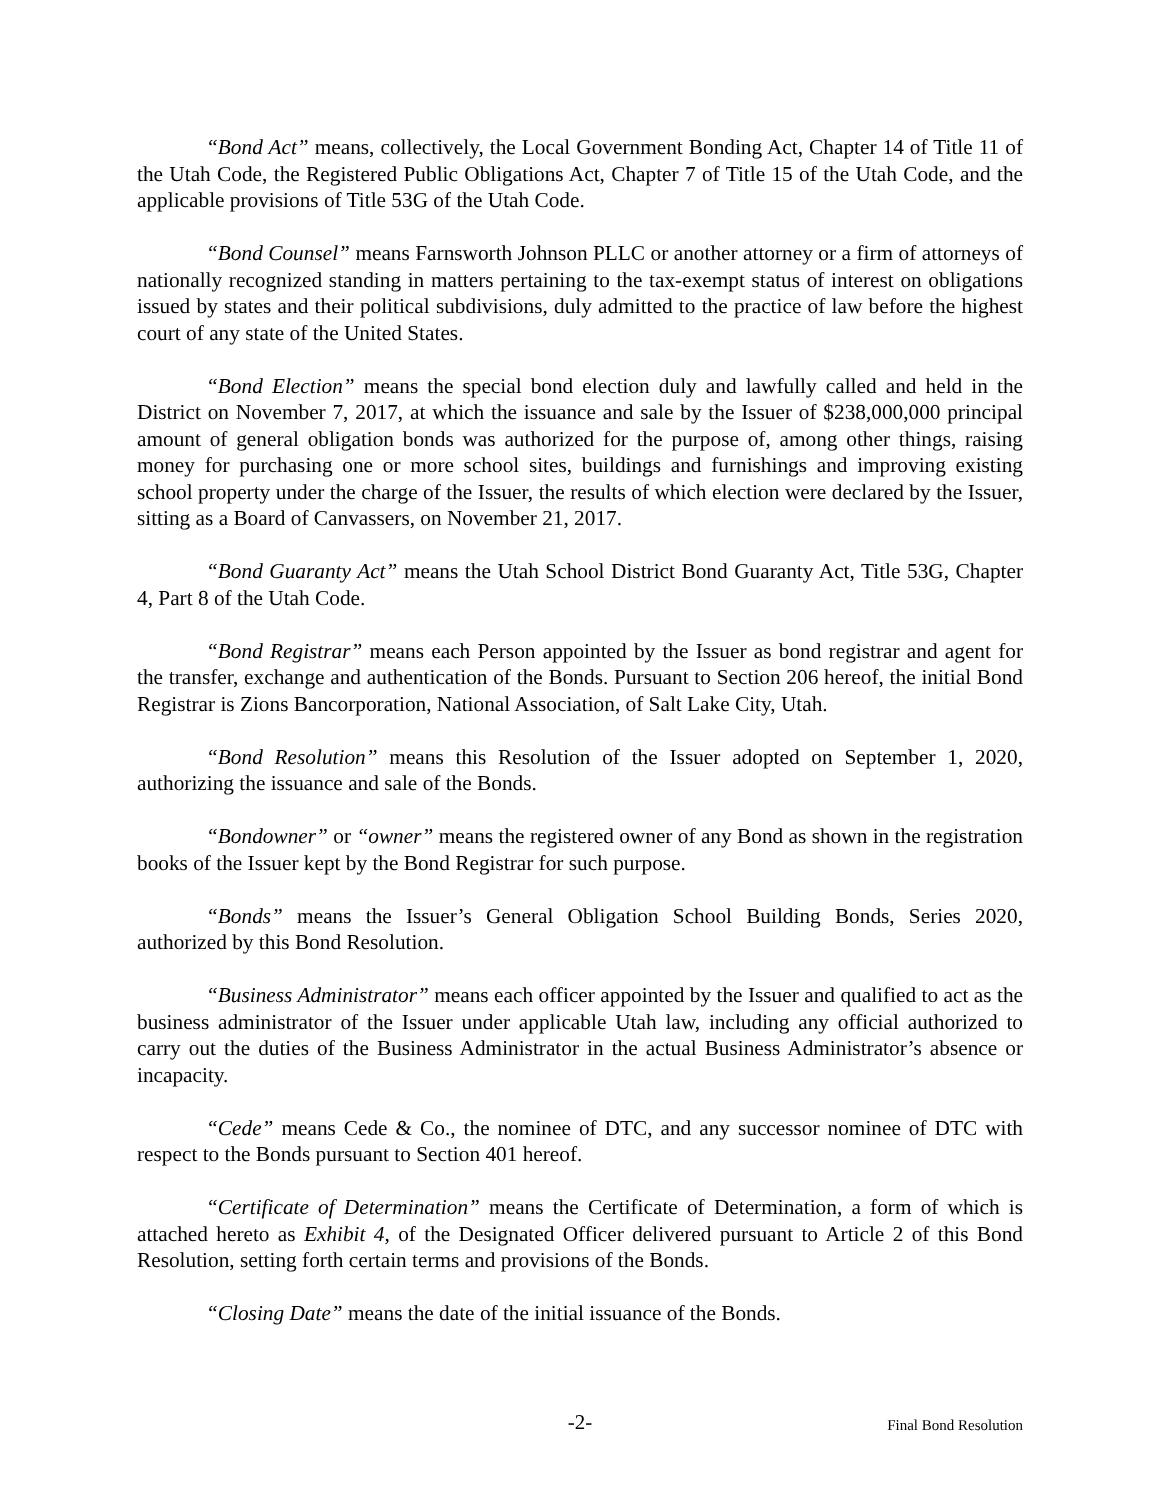“Bond Act” means, collectively, the Local Government Bonding Act, Chapter 14 of Title 11 of the Utah Code, the Registered Public Obligations Act, Chapter 7 of Title 15 of the Utah Code, and the applicable provisions of Title 53G of the Utah Code.
“Bond Counsel” means Farnsworth Johnson PLLC or another attorney or a firm of attorneys of nationally recognized standing in matters pertaining to the tax-exempt status of interest on obligations issued by states and their political subdivisions, duly admitted to the practice of law before the highest court of any state of the United States.
“Bond Election” means the special bond election duly and lawfully called and held in the District on November 7, 2017, at which the issuance and sale by the Issuer of $238,000,000 principal amount of general obligation bonds was authorized for the purpose of, among other things, raising money for purchasing one or more school sites, buildings and furnishings and improving existing school property under the charge of the Issuer, the results of which election were declared by the Issuer, sitting as a Board of Canvassers, on November 21, 2017.
“Bond Guaranty Act” means the Utah School District Bond Guaranty Act, Title 53G, Chapter 4, Part 8 of the Utah Code.
“Bond Registrar” means each Person appointed by the Issuer as bond registrar and agent for the transfer, exchange and authentication of the Bonds. Pursuant to Section 206 hereof, the initial Bond Registrar is Zions Bancorporation, National Association, of Salt Lake City, Utah.
“Bond Resolution” means this Resolution of the Issuer adopted on September 1, 2020, authorizing the issuance and sale of the Bonds.
“Bondowner” or “owner” means the registered owner of any Bond as shown in the registration books of the Issuer kept by the Bond Registrar for such purpose.
“Bonds” means the Issuer’s General Obligation School Building Bonds, Series 2020, authorized by this Bond Resolution.
“Business Administrator” means each officer appointed by the Issuer and qualified to act as the business administrator of the Issuer under applicable Utah law, including any official authorized to carry out the duties of the Business Administrator in the actual Business Administrator’s absence or incapacity.
“Cede” means Cede & Co., the nominee of DTC, and any successor nominee of DTC with respect to the Bonds pursuant to Section 401 hereof.
“Certificate of Determination” means the Certificate of Determination, a form of which is attached hereto as Exhibit 4, of the Designated Officer delivered pursuant to Article 2 of this Bond Resolution, setting forth certain terms and provisions of the Bonds.
“Closing Date” means the date of the initial issuance of the Bonds.
-2- Final Bond Resolution